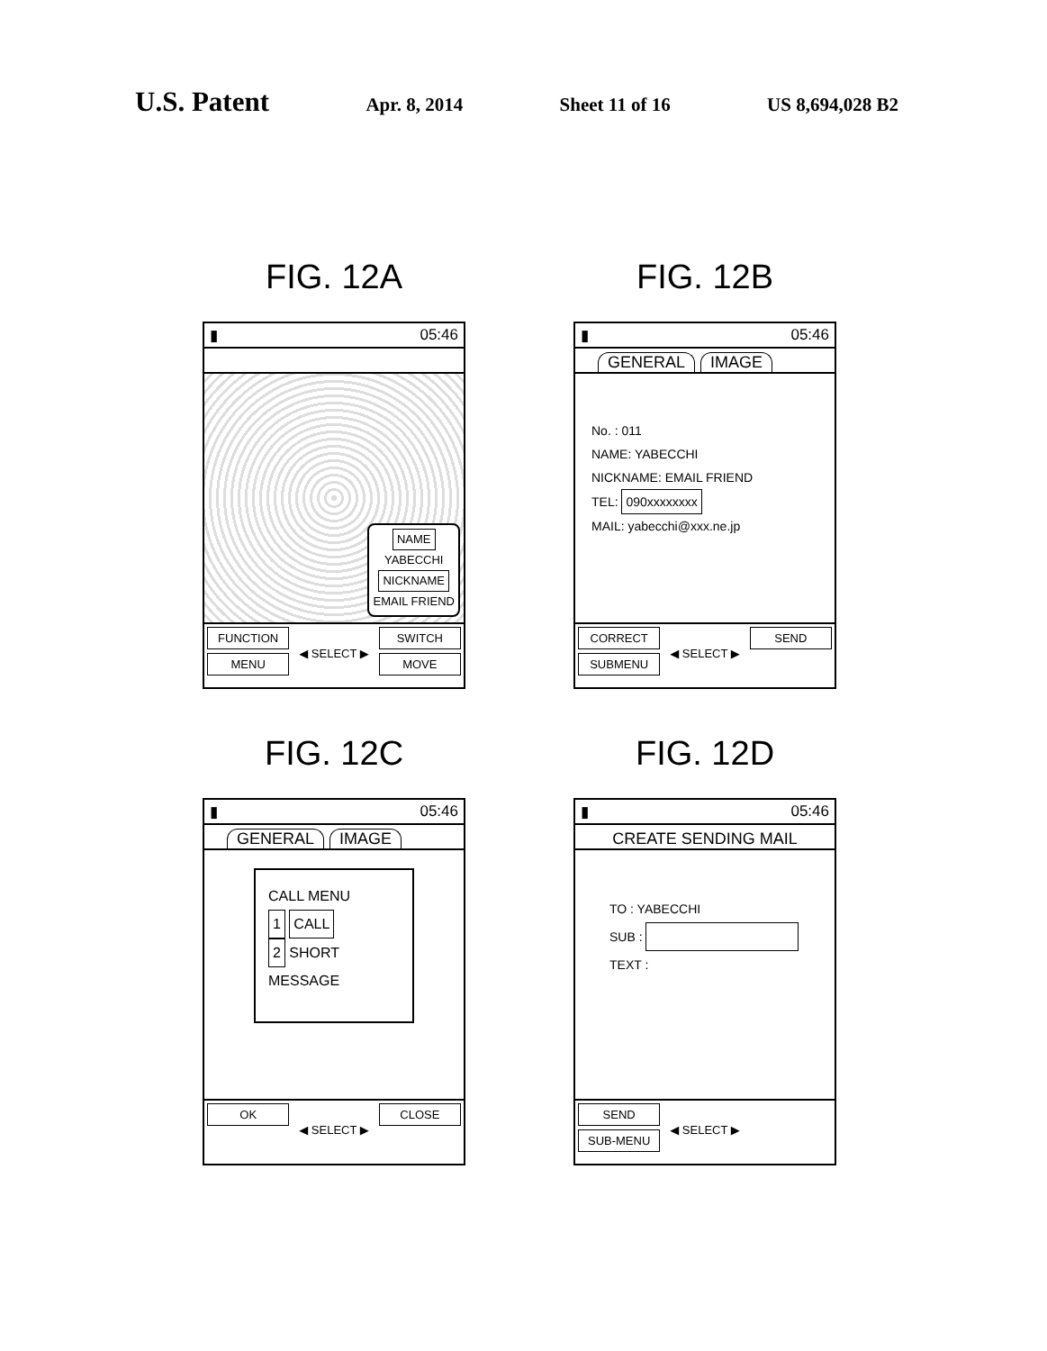U.S. Patent Apr. 8, 2014 Sheet 11 of 16 US 8,694,028 B2
FIG. 12A
▮ 05:46
NAME
YABECCHI
NICKNAME
EMAIL FRIEND
FUNCTION
MENU
◀ SELECT ▶
SWITCH
MOVE
FIG. 12B
▮ 05:46
GENERAL IMAGE
No. : 011
NAME: YABECCHI
NICKNAME: EMAIL FRIEND
TEL: 090xxxxxxxx
MAIL: yabecchi@xxx.ne.jp
CORRECT
SUBMENU
◀ SELECT ▶
SEND
FIG. 12C
▮ 05:46
GENERAL IMAGE
CALL MENU
1 CALL
2 SHORT MESSAGE
OK
◀ SELECT ▶
CLOSE
FIG. 12D
▮ 05:46
CREATE SENDING MAIL
TO : YABECCHI
SUB :
TEXT :
SEND
SUB-MENU
◀ SELECT ▶